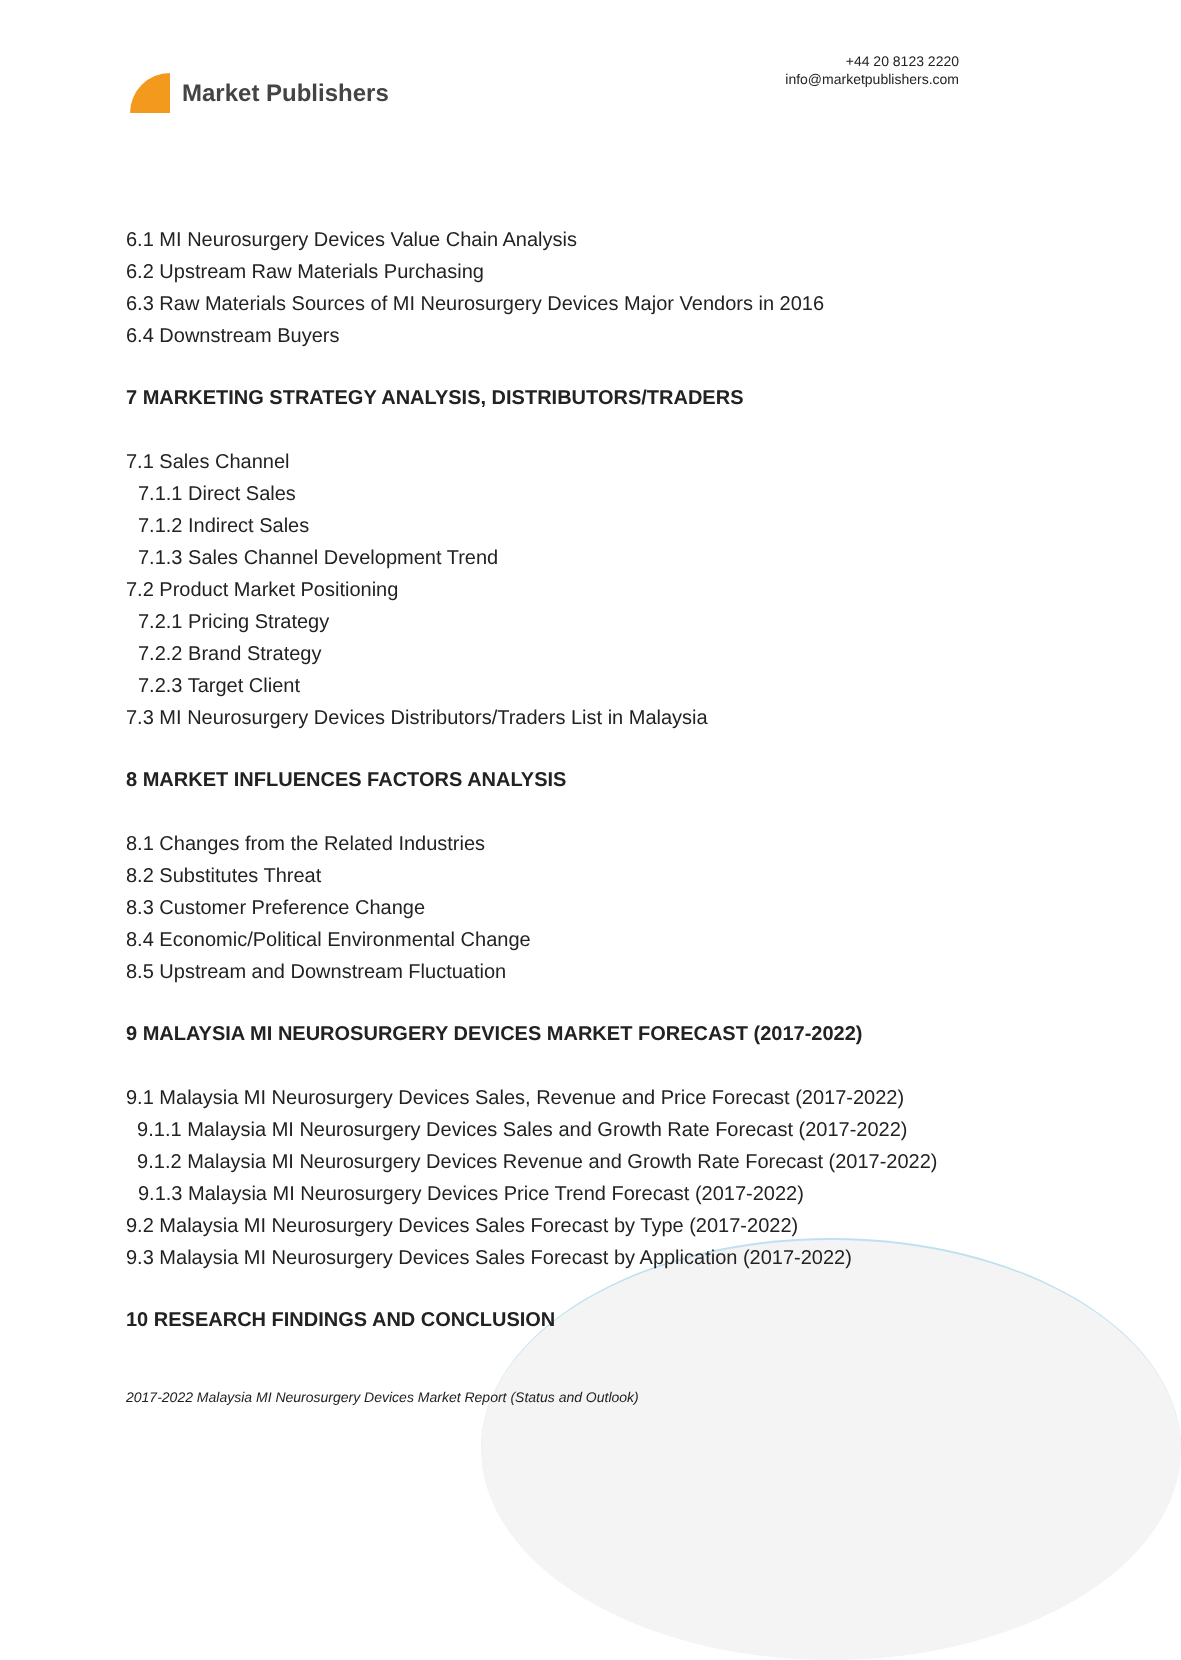Market Publishers
+44 20 8123 2220
info@marketpublishers.com
6.1 MI Neurosurgery Devices Value Chain Analysis
6.2 Upstream Raw Materials Purchasing
6.3 Raw Materials Sources of MI Neurosurgery Devices Major Vendors in 2016
6.4 Downstream Buyers
7 MARKETING STRATEGY ANALYSIS, DISTRIBUTORS/TRADERS
7.1 Sales Channel
7.1.1 Direct Sales
7.1.2 Indirect Sales
7.1.3 Sales Channel Development Trend
7.2 Product Market Positioning
7.2.1 Pricing Strategy
7.2.2 Brand Strategy
7.2.3 Target Client
7.3 MI Neurosurgery Devices Distributors/Traders List in Malaysia
8 MARKET INFLUENCES FACTORS ANALYSIS
8.1 Changes from the Related Industries
8.2 Substitutes Threat
8.3 Customer Preference Change
8.4 Economic/Political Environmental Change
8.5 Upstream and Downstream Fluctuation
9 MALAYSIA MI NEUROSURGERY DEVICES MARKET FORECAST (2017-2022)
9.1 Malaysia MI Neurosurgery Devices Sales, Revenue and Price Forecast (2017-2022)
9.1.1 Malaysia MI Neurosurgery Devices Sales and Growth Rate Forecast (2017-2022)
9.1.2 Malaysia MI Neurosurgery Devices Revenue and Growth Rate Forecast (2017-2022)
9.1.3 Malaysia MI Neurosurgery Devices Price Trend Forecast (2017-2022)
9.2 Malaysia MI Neurosurgery Devices Sales Forecast by Type (2017-2022)
9.3 Malaysia MI Neurosurgery Devices Sales Forecast by Application (2017-2022)
10 RESEARCH FINDINGS AND CONCLUSION
2017-2022 Malaysia MI Neurosurgery Devices Market Report (Status and Outlook)